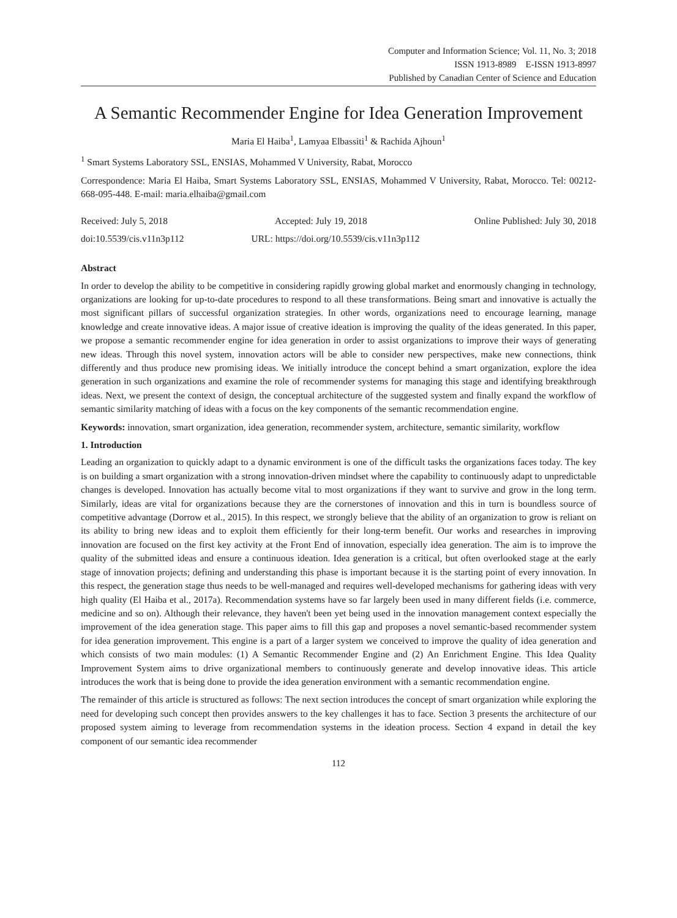Computer and Information Science; Vol. 11, No. 3; 2018
ISSN 1913-8989 E-ISSN 1913-8997
Published by Canadian Center of Science and Education
A Semantic Recommender Engine for Idea Generation Improvement
Maria El Haiba<sup>1</sup>, Lamyaa Elbassiti<sup>1</sup> & Rachida Ajhoun<sup>1</sup>
<sup>1</sup> Smart Systems Laboratory SSL, ENSIAS, Mohammed V University, Rabat, Morocco
Correspondence: Maria El Haiba, Smart Systems Laboratory SSL, ENSIAS, Mohammed V University, Rabat, Morocco. Tel: 00212-668-095-448. E-mail: maria.elhaiba@gmail.com
Received: July 5, 2018 Accepted: July 19, 2018 Online Published: July 30, 2018
doi:10.5539/cis.v11n3p112 URL: https://doi.org/10.5539/cis.v11n3p112
Abstract
In order to develop the ability to be competitive in considering rapidly growing global market and enormously changing in technology, organizations are looking for up-to-date procedures to respond to all these transformations. Being smart and innovative is actually the most significant pillars of successful organization strategies. In other words, organizations need to encourage learning, manage knowledge and create innovative ideas. A major issue of creative ideation is improving the quality of the ideas generated. In this paper, we propose a semantic recommender engine for idea generation in order to assist organizations to improve their ways of generating new ideas. Through this novel system, innovation actors will be able to consider new perspectives, make new connections, think differently and thus produce new promising ideas. We initially introduce the concept behind a smart organization, explore the idea generation in such organizations and examine the role of recommender systems for managing this stage and identifying breakthrough ideas. Next, we present the context of design, the conceptual architecture of the suggested system and finally expand the workflow of semantic similarity matching of ideas with a focus on the key components of the semantic recommendation engine.
Keywords: innovation, smart organization, idea generation, recommender system, architecture, semantic similarity, workflow
1. Introduction
Leading an organization to quickly adapt to a dynamic environment is one of the difficult tasks the organizations faces today. The key is on building a smart organization with a strong innovation-driven mindset where the capability to continuously adapt to unpredictable changes is developed. Innovation has actually become vital to most organizations if they want to survive and grow in the long term. Similarly, ideas are vital for organizations because they are the cornerstones of innovation and this in turn is boundless source of competitive advantage (Dorrow et al., 2015). In this respect, we strongly believe that the ability of an organization to grow is reliant on its ability to bring new ideas and to exploit them efficiently for their long-term benefit. Our works and researches in improving innovation are focused on the first key activity at the Front End of innovation, especially idea generation. The aim is to improve the quality of the submitted ideas and ensure a continuous ideation. Idea generation is a critical, but often overlooked stage at the early stage of innovation projects; defining and understanding this phase is important because it is the starting point of every innovation. In this respect, the generation stage thus needs to be well-managed and requires well-developed mechanisms for gathering ideas with very high quality (El Haiba et al., 2017a). Recommendation systems have so far largely been used in many different fields (i.e. commerce, medicine and so on). Although their relevance, they haven't been yet being used in the innovation management context especially the improvement of the idea generation stage. This paper aims to fill this gap and proposes a novel semantic-based recommender system for idea generation improvement. This engine is a part of a larger system we conceived to improve the quality of idea generation and which consists of two main modules: (1) A Semantic Recommender Engine and (2) An Enrichment Engine. This Idea Quality Improvement System aims to drive organizational members to continuously generate and develop innovative ideas. This article introduces the work that is being done to provide the idea generation environment with a semantic recommendation engine.
The remainder of this article is structured as follows: The next section introduces the concept of smart organization while exploring the need for developing such concept then provides answers to the key challenges it has to face. Section 3 presents the architecture of our proposed system aiming to leverage from recommendation systems in the ideation process. Section 4 expand in detail the key component of our semantic idea recommender
112